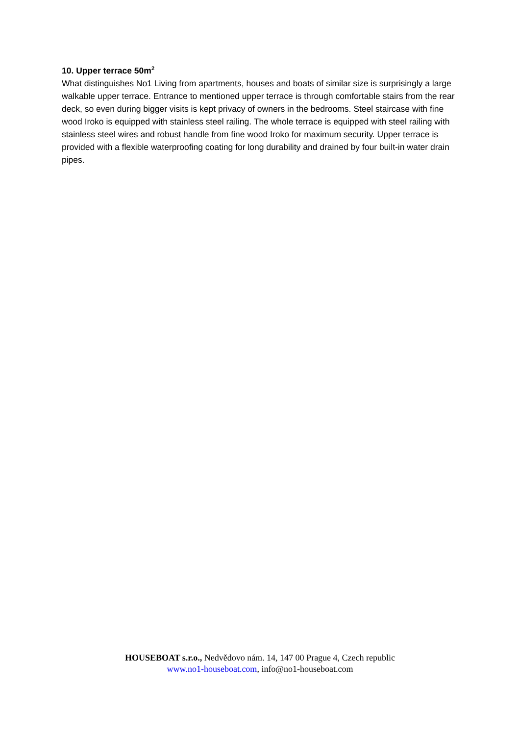10. Upper terrace 50m<sup>2</sup>
What distinguishes No1 Living from apartments, houses and boats of similar size is surprisingly a large walkable upper terrace. Entrance to mentioned upper terrace is through comfortable stairs from the rear deck, so even during bigger visits is kept privacy of owners in the bedrooms. Steel staircase with fine wood Iroko is equipped with stainless steel railing. The whole terrace is equipped with steel railing with stainless steel wires and robust handle from fine wood Iroko for maximum security. Upper terrace is provided with a flexible waterproofing coating for long durability and drained by four built-in water drain pipes.
HOUSEBOAT s.r.o., Nedvědovo nám. 14, 147 00 Prague 4, Czech republic
www.no1-houseboat.com, info@no1-houseboat.com